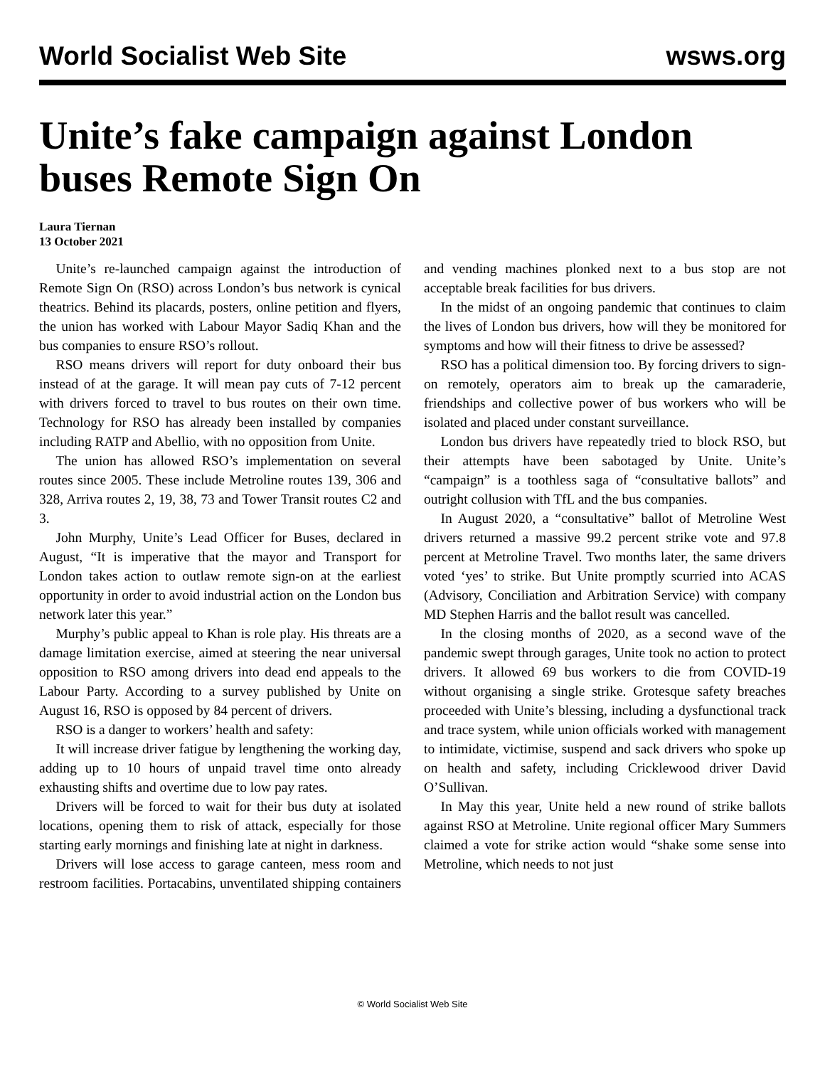World Socialist Web Site wsws.org
Unite’s fake campaign against London buses Remote Sign On
Laura Tiernan
13 October 2021
Unite’s re-launched campaign against the introduction of Remote Sign On (RSO) across London’s bus network is cynical theatrics. Behind its placards, posters, online petition and flyers, the union has worked with Labour Mayor Sadiq Khan and the bus companies to ensure RSO’s rollout.
RSO means drivers will report for duty onboard their bus instead of at the garage. It will mean pay cuts of 7-12 percent with drivers forced to travel to bus routes on their own time. Technology for RSO has already been installed by companies including RATP and Abellio, with no opposition from Unite.
The union has allowed RSO’s implementation on several routes since 2005. These include Metroline routes 139, 306 and 328, Arriva routes 2, 19, 38, 73 and Tower Transit routes C2 and 3.
John Murphy, Unite’s Lead Officer for Buses, declared in August, “It is imperative that the mayor and Transport for London takes action to outlaw remote sign-on at the earliest opportunity in order to avoid industrial action on the London bus network later this year.”
Murphy’s public appeal to Khan is role play. His threats are a damage limitation exercise, aimed at steering the near universal opposition to RSO among drivers into dead end appeals to the Labour Party. According to a survey published by Unite on August 16, RSO is opposed by 84 percent of drivers.
RSO is a danger to workers’ health and safety:
It will increase driver fatigue by lengthening the working day, adding up to 10 hours of unpaid travel time onto already exhausting shifts and overtime due to low pay rates.
Drivers will be forced to wait for their bus duty at isolated locations, opening them to risk of attack, especially for those starting early mornings and finishing late at night in darkness.
Drivers will lose access to garage canteen, mess room and restroom facilities. Portacabins, unventilated shipping containers and vending machines plonked next to a bus stop are not acceptable break facilities for bus drivers.
In the midst of an ongoing pandemic that continues to claim the lives of London bus drivers, how will they be monitored for symptoms and how will their fitness to drive be assessed?
RSO has a political dimension too. By forcing drivers to sign-on remotely, operators aim to break up the camaraderie, friendships and collective power of bus workers who will be isolated and placed under constant surveillance.
London bus drivers have repeatedly tried to block RSO, but their attempts have been sabotaged by Unite. Unite’s “campaign” is a toothless saga of “consultative ballots” and outright collusion with TfL and the bus companies.
In August 2020, a “consultative” ballot of Metroline West drivers returned a massive 99.2 percent strike vote and 97.8 percent at Metroline Travel. Two months later, the same drivers voted ‘yes’ to strike. But Unite promptly scurried into ACAS (Advisory, Conciliation and Arbitration Service) with company MD Stephen Harris and the ballot result was cancelled.
In the closing months of 2020, as a second wave of the pandemic swept through garages, Unite took no action to protect drivers. It allowed 69 bus workers to die from COVID-19 without organising a single strike. Grotesque safety breaches proceeded with Unite’s blessing, including a dysfunctional track and trace system, while union officials worked with management to intimidate, victimise, suspend and sack drivers who spoke up on health and safety, including Cricklewood driver David O’Sullivan.
In May this year, Unite held a new round of strike ballots against RSO at Metroline. Unite regional officer Mary Summers claimed a vote for strike action would “shake some sense into Metroline, which needs to not just
© World Socialist Web Site